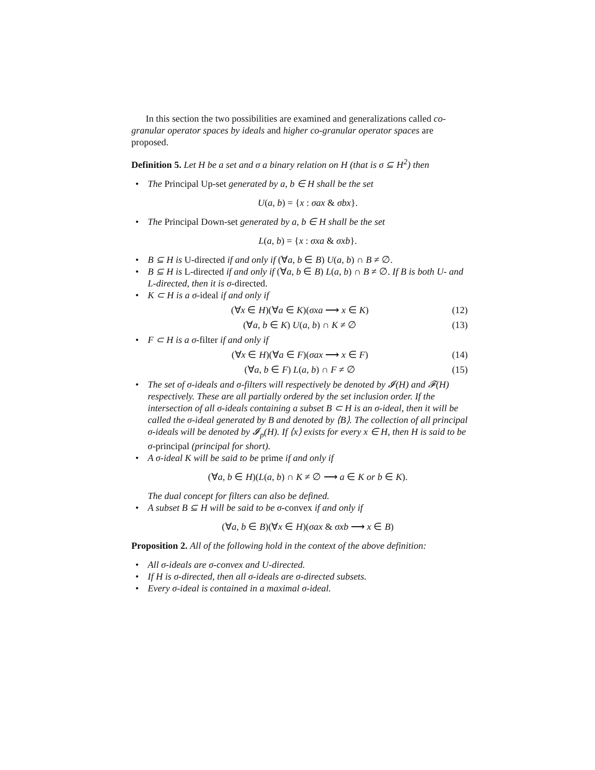In this section the two possibilities are examined and generalizations called co-granular operator spaces by ideals and higher co-granular operator spaces are proposed.
Definition 5. Let H be a set and σ a binary relation on H (that is σ ⊆ H<sup>2</sup>) then
• The Principal Up-set generated by a, b ∈ H shall be the set
U(a, b) = {x : σax & σbx}.
• The Principal Down-set generated by a, b ∈ H shall be the set
L(a, b) = {x : σxa & σxb}.
• B ⊆ H is U-directed if and only if (∀a, b ∈ B) U(a, b) ∩ B ≠ ∅.
• B ⊆ H is L-directed if and only if (∀a, b ∈ B) L(a, b) ∩ B ≠ ∅. If B is both U- and L-directed, then it is σ-directed.
• K ⊂ H is a σ-ideal if and only if
(∀x ∈ H)(∀a ∈ K)(σxa ⟶ x ∈ K) (12)
(∀a, b ∈ K) U(a, b) ∩ K ≠ ∅ (13)
• F ⊂ H is a σ-filter if and only if
(∀x ∈ H)(∀a ∈ F)(σax ⟶ x ∈ F) (14)
(∀a, b ∈ F) L(a, b) ∩ F ≠ ∅ (15)
• The set of σ-ideals and σ-filters will respectively be denoted by 𝓘(H) and 𝓕(H) respectively. These are all partially ordered by the set inclusion order. If the intersection of all σ-ideals containing a subset B ⊂ H is an σ-ideal, then it will be called the σ-ideal generated by B and denoted by ⟨B⟩. The collection of all principal σ-ideals will be denoted by 𝓘<sub>p</sub>(H). If ⟨x⟩ exists for every x ∈ H, then H is said to be σ-principal (principal for short).
• A σ-ideal K will be said to be prime if and only if
(∀a, b ∈ H)(L(a, b) ∩ K ≠ ∅ ⟶ a ∈ K or b ∈ K).
The dual concept for filters can also be defined.
• A subset B ⊆ H will be said to be σ-convex if and only if
(∀a, b ∈ B)(∀x ∈ H)(σax & σxb ⟶ x ∈ B)
Proposition 2. All of the following hold in the context of the above definition:
• All σ-ideals are σ-convex and U-directed.
• If H is σ-directed, then all σ-ideals are σ-directed subsets.
• Every σ-ideal is contained in a maximal σ-ideal.